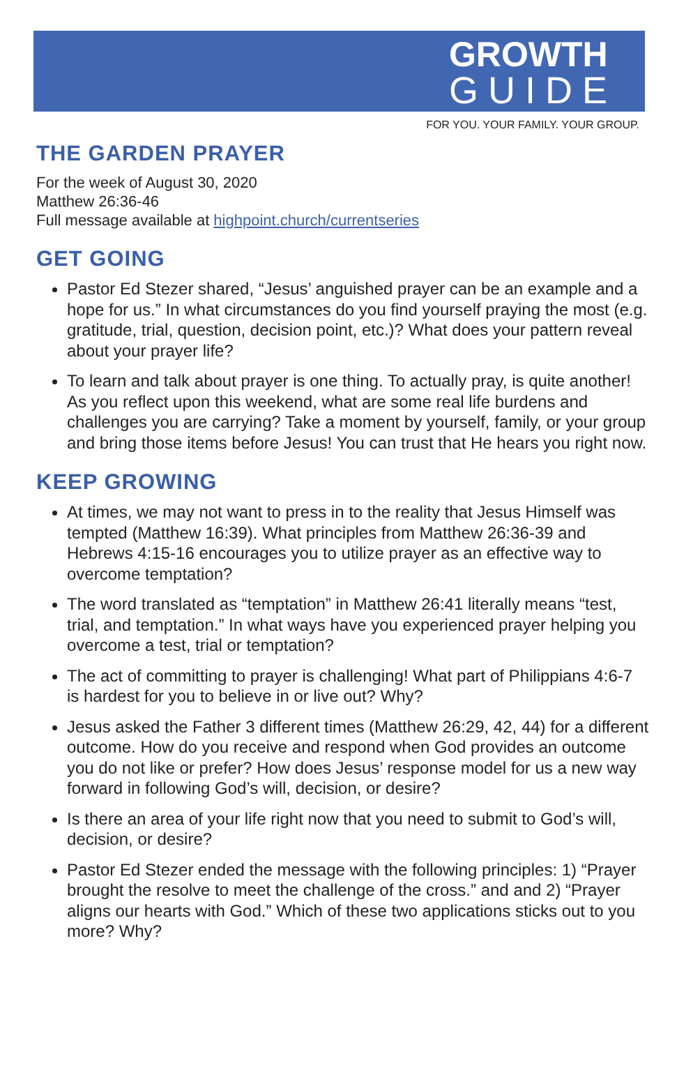GROWTH
GUIDE
FOR YOU. YOUR FAMILY. YOUR GROUP.
THE GARDEN PRAYER
For the week of August 30, 2020
Matthew 26:36-46
Full message available at highpoint.church/currentseries
GET GOING
Pastor Ed Stezer shared, “Jesus’ anguished prayer can be an example and a hope for us.” In what circumstances do you find yourself praying the most (e.g. gratitude, trial, question, decision point, etc.)? What does your pattern reveal about your prayer life?
To learn and talk about prayer is one thing. To actually pray, is quite another! As you reflect upon this weekend, what are some real life burdens and challenges you are carrying? Take a moment by yourself, family, or your group and bring those items before Jesus! You can trust that He hears you right now.
KEEP GROWING
At times, we may not want to press in to the reality that Jesus Himself was tempted (Matthew 16:39). What principles from Matthew 26:36-39 and Hebrews 4:15-16 encourages you to utilize prayer as an effective way to overcome temptation?
The word translated as “temptation” in Matthew 26:41 literally means “test, trial, and temptation.” In what ways have you experienced prayer helping you overcome a test, trial or temptation?
The act of committing to prayer is challenging! What part of Philippians 4:6-7 is hardest for you to believe in or live out? Why?
Jesus asked the Father 3 different times (Matthew 26:29, 42, 44) for a different outcome. How do you receive and respond when God provides an outcome you do not like or prefer? How does Jesus’ response model for us a new way forward in following God’s will, decision, or desire?
Is there an area of your life right now that you need to submit to God’s will, decision, or desire?
Pastor Ed Stezer ended the message with the following principles: 1) “Prayer brought the resolve to meet the challenge of the cross.” and and 2) “Prayer aligns our hearts with God.” Which of these two applications sticks out to you more? Why?